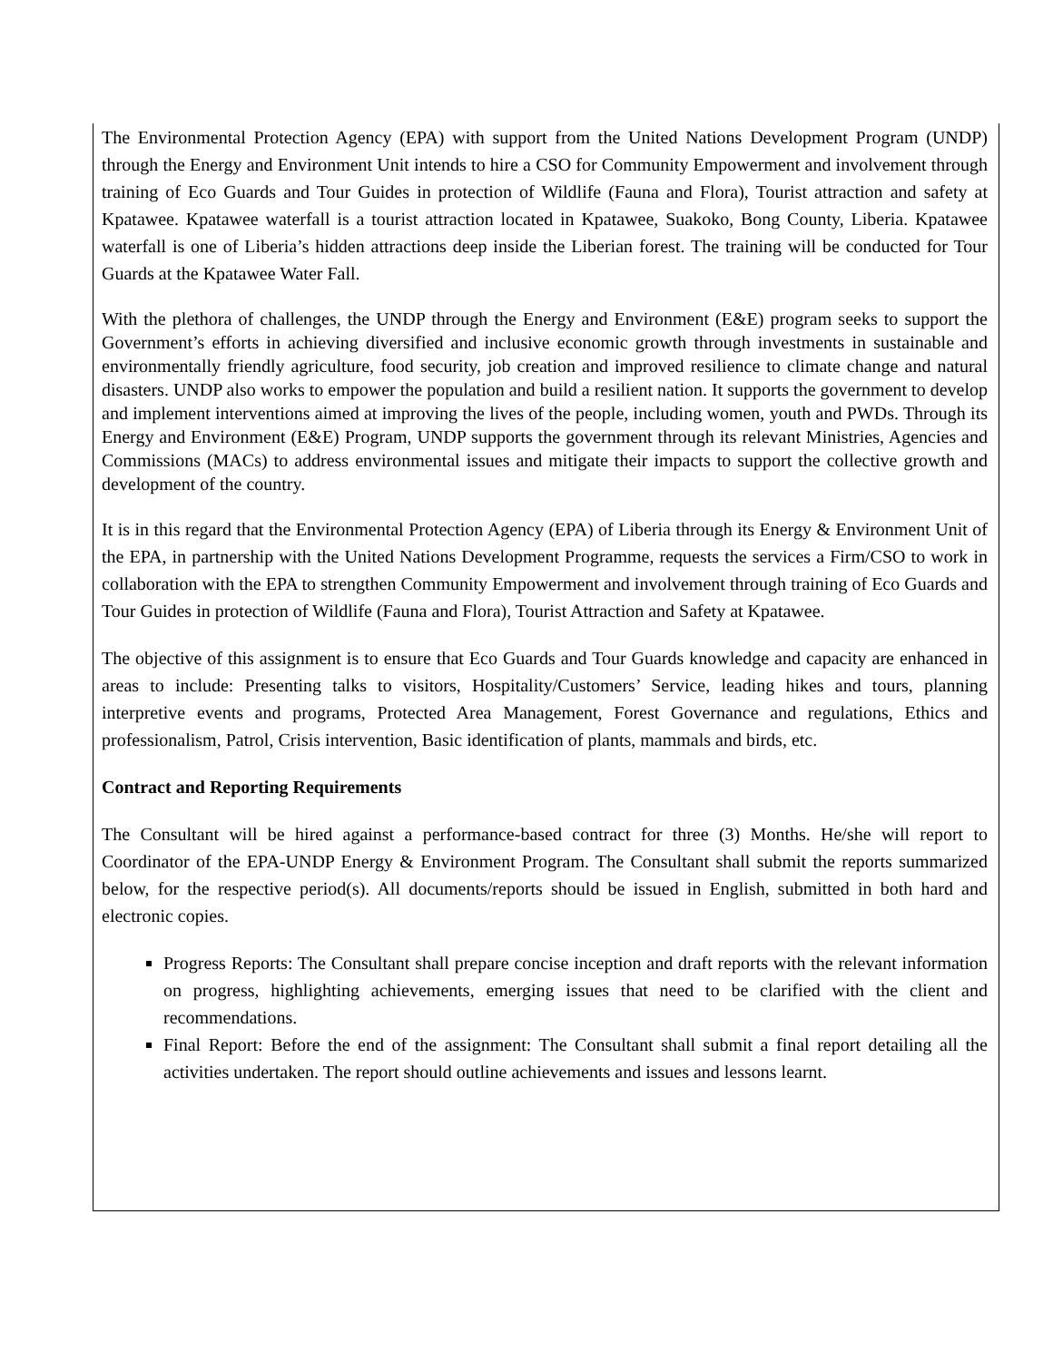The Environmental Protection Agency (EPA) with support from the United Nations Development Program (UNDP) through the Energy and Environment Unit intends to hire a CSO for Community Empowerment and involvement through training of Eco Guards and Tour Guides in protection of Wildlife (Fauna and Flora), Tourist attraction and safety at Kpatawee. Kpatawee waterfall is a tourist attraction located in Kpatawee, Suakoko, Bong County, Liberia. Kpatawee waterfall is one of Liberia’s hidden attractions deep inside the Liberian forest. The training will be conducted for Tour Guards at the Kpatawee Water Fall.
With the plethora of challenges, the UNDP through the Energy and Environment (E&E) program seeks to support the Government’s efforts in achieving diversified and inclusive economic growth through investments in sustainable and environmentally friendly agriculture, food security, job creation and improved resilience to climate change and natural disasters. UNDP also works to empower the population and build a resilient nation. It supports the government to develop and implement interventions aimed at improving the lives of the people, including women, youth and PWDs. Through its Energy and Environment (E&E) Program, UNDP supports the government through its relevant Ministries, Agencies and Commissions (MACs) to address environmental issues and mitigate their impacts to support the collective growth and development of the country.
It is in this regard that the Environmental Protection Agency (EPA) of Liberia through its Energy & Environment Unit of the EPA, in partnership with the United Nations Development Programme, requests the services a Firm/CSO to work in collaboration with the EPA to strengthen Community Empowerment and involvement through training of Eco Guards and Tour Guides in protection of Wildlife (Fauna and Flora), Tourist Attraction and Safety at Kpatawee.
The objective of this assignment is to ensure that Eco Guards and Tour Guards knowledge and capacity are enhanced in areas to include: Presenting talks to visitors, Hospitality/Customers’ Service, leading hikes and tours, planning interpretive events and programs, Protected Area Management, Forest Governance and regulations, Ethics and professionalism, Patrol, Crisis intervention, Basic identification of plants, mammals and birds, etc.
Contract and Reporting Requirements
The Consultant will be hired against a performance-based contract for three (3) Months. He/she will report to Coordinator of the EPA-UNDP Energy & Environment Program. The Consultant shall submit the reports summarized below, for the respective period(s). All documents/reports should be issued in English, submitted in both hard and electronic copies.
Progress Reports: The Consultant shall prepare concise inception and draft reports with the relevant information on progress, highlighting achievements, emerging issues that need to be clarified with the client and recommendations.
Final Report: Before the end of the assignment: The Consultant shall submit a final report detailing all the activities undertaken. The report should outline achievements and issues and lessons learnt.